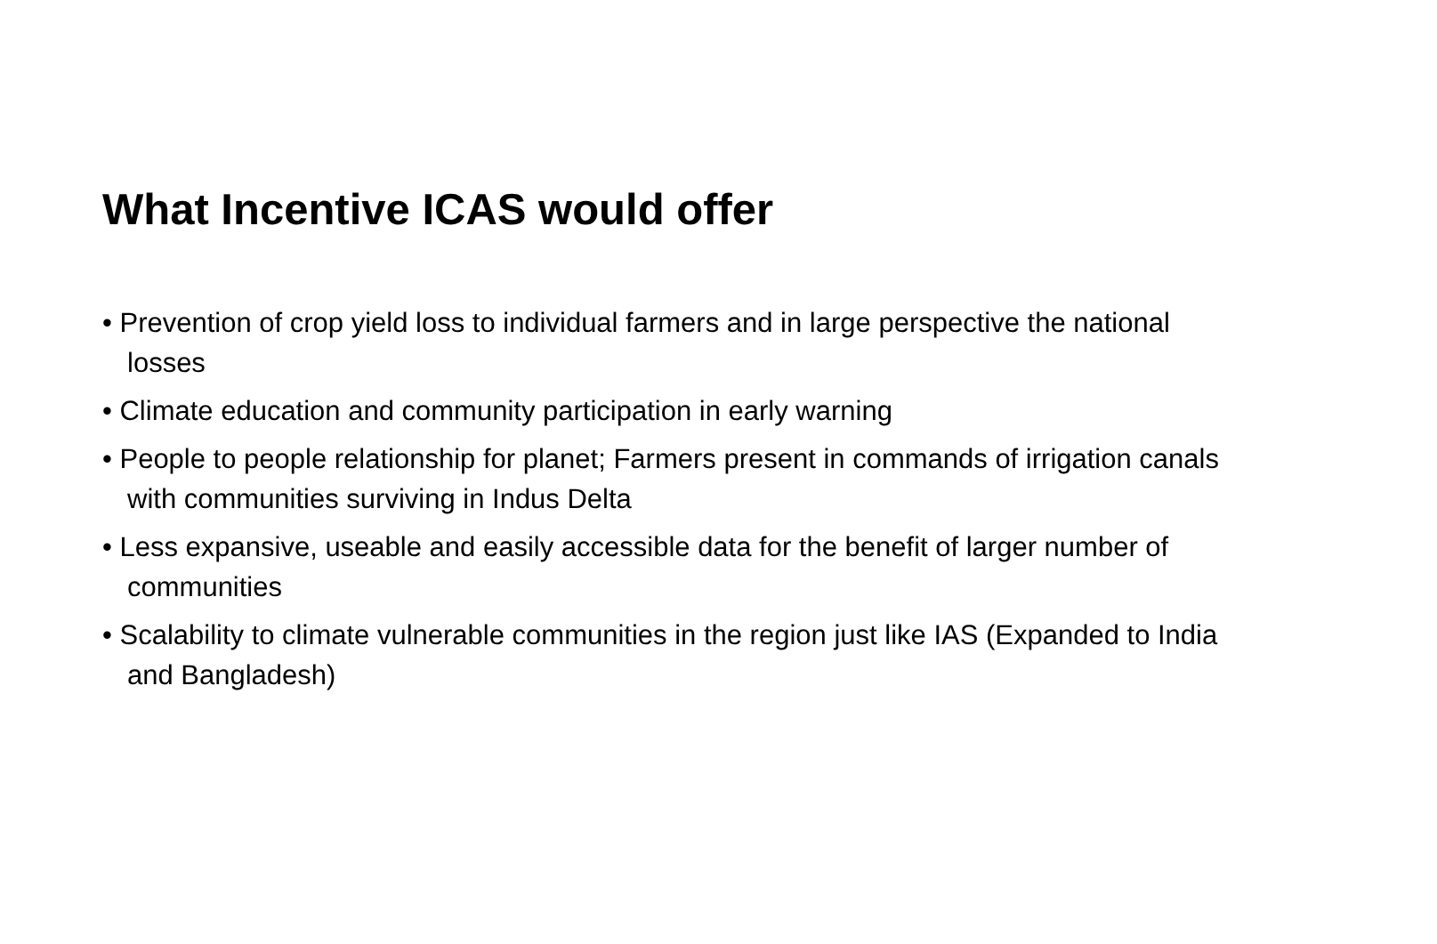What Incentive ICAS would offer
• Prevention of crop yield loss to individual farmers and in large perspective the national losses
• Climate education and community participation in early warning
• People to people relationship for planet; Farmers present in commands of irrigation canals with communities surviving in Indus Delta
• Less expansive, useable and easily accessible data for the benefit of larger number of communities
• Scalability to climate vulnerable communities in the region just like IAS (Expanded to India and Bangladesh)